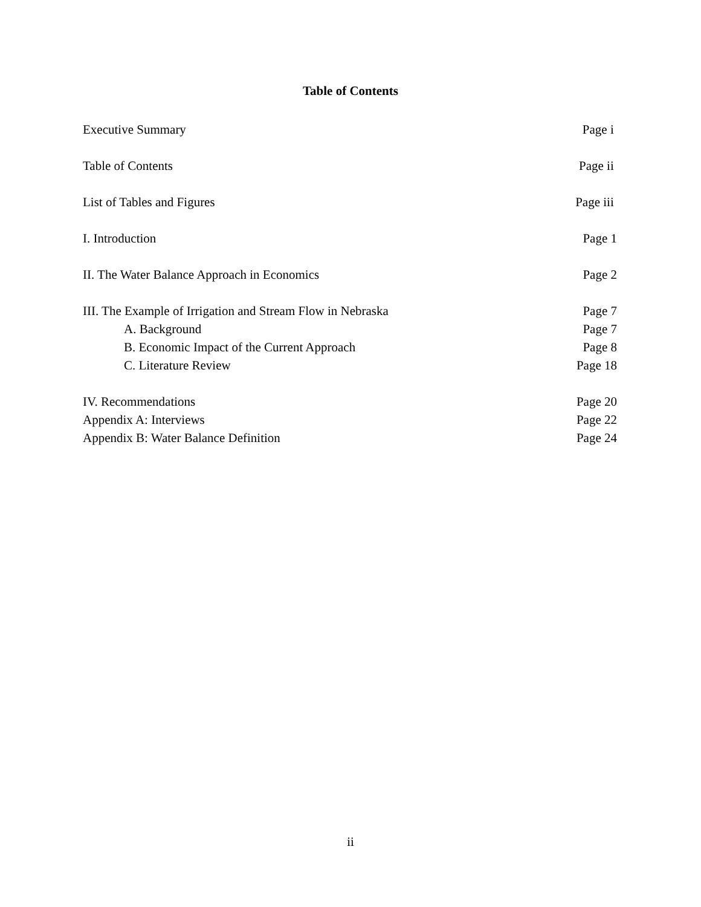Table of Contents
Executive Summary Page i
Table of Contents Page ii
List of Tables and Figures Page iii
I. Introduction Page 1
II. The Water Balance Approach in Economics Page 2
III. The Example of Irrigation and Stream Flow in Nebraska Page 7
A. Background Page 7
B. Economic Impact of the Current Approach Page 8
C. Literature Review Page 18
IV. Recommendations Page 20
Appendix A: Interviews Page 22
Appendix B: Water Balance Definition Page 24
ii